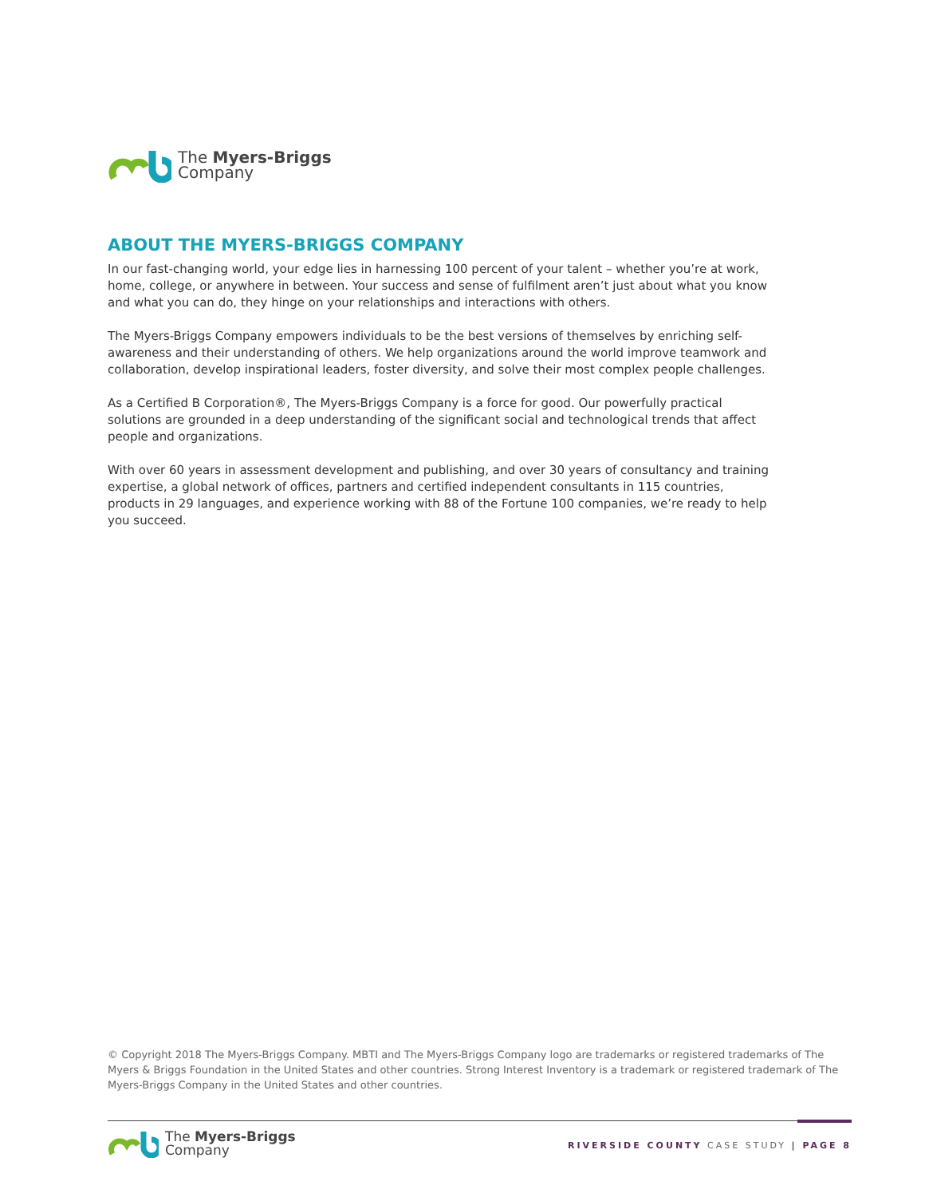The Myers-Briggs
Company
ABOUT THE MYERS-BRIGGS COMPANY
In our fast-changing world, your edge lies in harnessing 100 percent of your talent – whether you’re at work, home, college, or anywhere in between. Your success and sense of fulfilment aren’t just about what you know and what you can do, they hinge on your relationships and interactions with others.
The Myers-Briggs Company empowers individuals to be the best versions of themselves by enriching self-awareness and their understanding of others. We help organizations around the world improve teamwork and collaboration, develop inspirational leaders, foster diversity, and solve their most complex people challenges.
As a Certified B Corporation®, The Myers-Briggs Company is a force for good. Our powerfully practical solutions are grounded in a deep understanding of the significant social and technological trends that affect people and organizations.
With over 60 years in assessment development and publishing, and over 30 years of consultancy and training expertise, a global network of offices, partners and certified independent consultants in 115 countries, products in 29 languages, and experience working with 88 of the Fortune 100 companies, we’re ready to help you succeed.
© Copyright 2018 The Myers-Briggs Company. MBTI and The Myers-Briggs Company logo are trademarks or registered trademarks of The Myers & Briggs Foundation in the United States and other countries. Strong Interest Inventory is a trademark or registered trademark of The Myers-Briggs Company in the United States and other countries.
The Myers-Briggs
Company
RIVERSIDE COUNTY CASE STUDY | PAGE 8